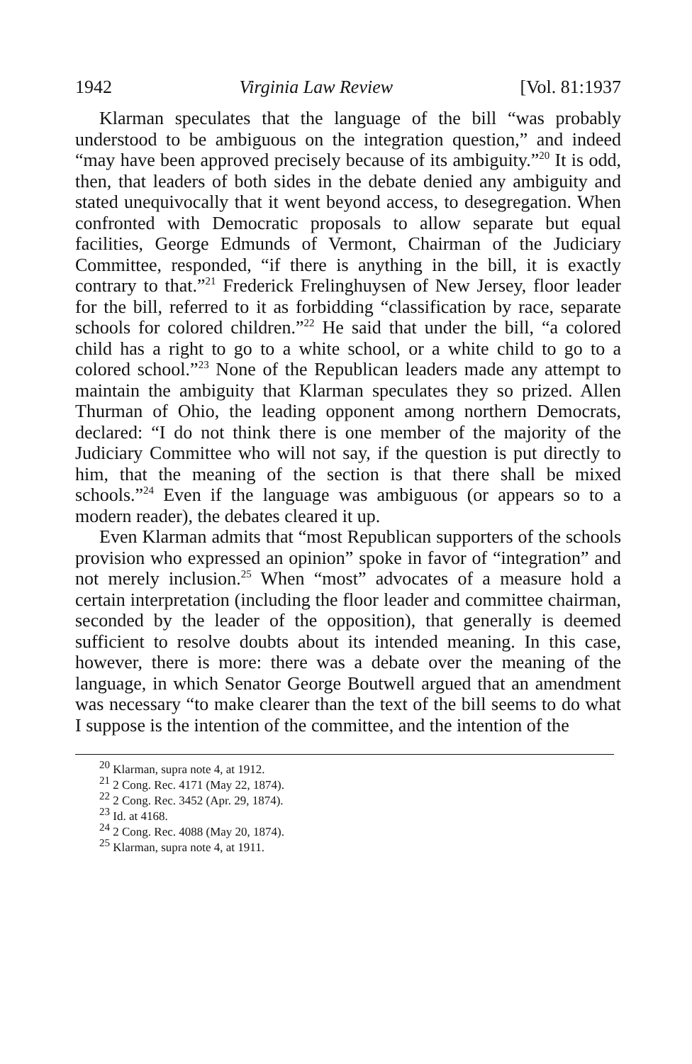1942 Virginia Law Review [Vol. 81:1937
Klarman speculates that the language of the bill “was probably understood to be ambiguous on the integration question,” and indeed “may have been approved precisely because of its ambiguity.”<sup>20</sup> It is odd, then, that leaders of both sides in the debate denied any ambiguity and stated unequivocally that it went beyond access, to desegregation. When confronted with Democratic proposals to allow separate but equal facilities, George Edmunds of Vermont, Chairman of the Judiciary Committee, responded, “if there is anything in the bill, it is exactly contrary to that.”<sup>21</sup> Frederick Frelinghuysen of New Jersey, floor leader for the bill, referred to it as forbidding “classification by race, separate schools for colored children.”<sup>22</sup> He said that under the bill, “a colored child has a right to go to a white school, or a white child to go to a colored school.”<sup>23</sup> None of the Republican leaders made any attempt to maintain the ambiguity that Klarman speculates they so prized. Allen Thurman of Ohio, the leading opponent among northern Democrats, declared: “I do not think there is one member of the majority of the Judiciary Committee who will not say, if the question is put directly to him, that the meaning of the section is that there shall be mixed schools.”<sup>24</sup> Even if the language was ambiguous (or appears so to a modern reader), the debates cleared it up.
Even Klarman admits that “most Republican supporters of the schools provision who expressed an opinion” spoke in favor of “integration” and not merely inclusion.<sup>25</sup> When “most” advocates of a measure hold a certain interpretation (including the floor leader and committee chairman, seconded by the leader of the opposition), that generally is deemed sufficient to resolve doubts about its intended meaning. In this case, however, there is more: there was a debate over the meaning of the language, in which Senator George Boutwell argued that an amendment was necessary “to make clearer than the text of the bill seems to do what I suppose is the intention of the committee, and the intention of the
<sup>20</sup> Klarman, supra note 4, at 1912.
<sup>21</sup> 2 Cong. Rec. 4171 (May 22, 1874).
<sup>22</sup> 2 Cong. Rec. 3452 (Apr. 29, 1874).
<sup>23</sup> Id. at 4168.
<sup>24</sup> 2 Cong. Rec. 4088 (May 20, 1874).
<sup>25</sup> Klarman, supra note 4, at 1911.